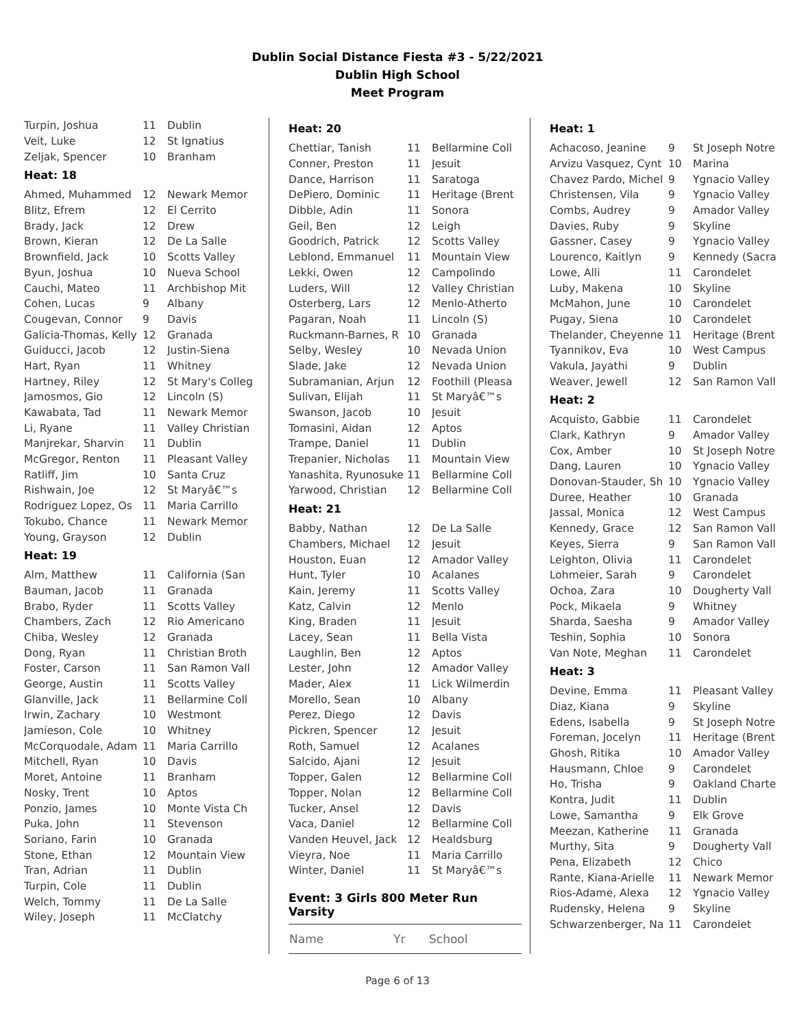Dublin Social Distance Fiesta #3 - 5/22/2021
Dublin High School
Meet Program
| Turpin, Joshua | 11 | Dublin |
| Veit, Luke | 12 | St Ignatius |
| Zeljak, Spencer | 10 | Branham |
Heat: 18
| Ahmed, Muhammed | 12 | Newark Memor |
| Blitz, Efrem | 12 | El Cerrito |
| Brady, Jack | 12 | Drew |
| Brown, Kieran | 12 | De La Salle |
| Brownfield, Jack | 10 | Scotts Valley |
| Byun, Joshua | 10 | Nueva School |
| Cauchi, Mateo | 11 | Archbishop Mit |
| Cohen, Lucas | 9 | Albany |
| Cougevan, Connor | 9 | Davis |
| Galicia-Thomas, Kelly | 12 | Granada |
| Guiducci, Jacob | 12 | Justin-Siena |
| Hart, Ryan | 11 | Whitney |
| Hartney, Riley | 12 | St Mary's Colleg |
| Jamosmos, Gio | 12 | Lincoln (S) |
| Kawabata, Tad | 11 | Newark Memor |
| Li, Ryane | 11 | Valley Christian |
| Manjrekar, Sharvin | 11 | Dublin |
| McGregor, Renton | 11 | Pleasant Valley |
| Ratliff, Jim | 10 | Santa Cruz |
| Rishwain, Joe | 12 | St Maryâ€™s |
| Rodriguez Lopez, Os | 11 | Maria Carrillo |
| Tokubo, Chance | 11 | Newark Memor |
| Young, Grayson | 12 | Dublin |
Heat: 19
| Alm, Matthew | 11 | California (San |
| Bauman, Jacob | 11 | Granada |
| Brabo, Ryder | 11 | Scotts Valley |
| Chambers, Zach | 12 | Rio Americano |
| Chiba, Wesley | 12 | Granada |
| Dong, Ryan | 11 | Christian Broth |
| Foster, Carson | 11 | San Ramon Vall |
| George, Austin | 11 | Scotts Valley |
| Glanville, Jack | 11 | Bellarmine Coll |
| Irwin, Zachary | 10 | Westmont |
| Jamieson, Cole | 10 | Whitney |
| McCorquodale, Adam | 11 | Maria Carrillo |
| Mitchell, Ryan | 10 | Davis |
| Moret, Antoine | 11 | Branham |
| Nosky, Trent | 10 | Aptos |
| Ponzio, James | 10 | Monte Vista Ch |
| Puka, John | 11 | Stevenson |
| Soriano, Farin | 10 | Granada |
| Stone, Ethan | 12 | Mountain View |
| Tran, Adrian | 11 | Dublin |
| Turpin, Cole | 11 | Dublin |
| Welch, Tommy | 11 | De La Salle |
| Wiley, Joseph | 11 | McClatchy |
Heat: 20
| Chettiar, Tanish | 11 | Bellarmine Coll |
| Conner, Preston | 11 | Jesuit |
| Dance, Harrison | 11 | Saratoga |
| DePiero, Dominic | 11 | Heritage (Brent |
| Dibble, Adin | 11 | Sonora |
| Geil, Ben | 12 | Leigh |
| Goodrich, Patrick | 12 | Scotts Valley |
| Leblond, Emmanuel | 11 | Mountain View |
| Lekki, Owen | 12 | Campolindo |
| Luders, Will | 12 | Valley Christian |
| Osterberg, Lars | 12 | Menlo-Atherto |
| Pagaran, Noah | 11 | Lincoln (S) |
| Ruckmann-Barnes, R | 10 | Granada |
| Selby, Wesley | 10 | Nevada Union |
| Slade, Jake | 12 | Nevada Union |
| Subramanian, Arjun | 12 | Foothill (Pleasa |
| Sulivan, Elijah | 11 | St Maryâ€™s |
| Swanson, Jacob | 10 | Jesuit |
| Tomasini, Aidan | 12 | Aptos |
| Trampe, Daniel | 11 | Dublin |
| Trepanier, Nicholas | 11 | Mountain View |
| Yanashita, Ryunosuke | 11 | Bellarmine Coll |
| Yarwood, Christian | 12 | Bellarmine Coll |
Heat: 21
| Babby, Nathan | 12 | De La Salle |
| Chambers, Michael | 12 | Jesuit |
| Houston, Euan | 12 | Amador Valley |
| Hunt, Tyler | 10 | Acalanes |
| Kain, Jeremy | 11 | Scotts Valley |
| Katz, Calvin | 12 | Menlo |
| King, Braden | 11 | Jesuit |
| Lacey, Sean | 11 | Bella Vista |
| Laughlin, Ben | 12 | Aptos |
| Lester, John | 12 | Amador Valley |
| Mader, Alex | 11 | Lick Wilmerdin |
| Morello, Sean | 10 | Albany |
| Perez, Diego | 12 | Davis |
| Pickren, Spencer | 12 | Jesuit |
| Roth, Samuel | 12 | Acalanes |
| Salcido, Ajani | 12 | Jesuit |
| Topper, Galen | 12 | Bellarmine Coll |
| Topper, Nolan | 12 | Bellarmine Coll |
| Tucker, Ansel | 12 | Davis |
| Vaca, Daniel | 12 | Bellarmine Coll |
| Vanden Heuvel, Jack | 12 | Healdsburg |
| Vieyra, Noe | 11 | Maria Carrillo |
| Winter, Daniel | 11 | St Maryâ€™s |
Event: 3 Girls 800 Meter Run Varsity
| Name | Yr | School |
| --- | --- | --- |
Heat: 1
| Achacoso, Jeanine | 9 | St Joseph Notre |
| Arvizu Vasquez, Cynt | 10 | Marina |
| Chavez Pardo, Michel | 9 | Ygnacio Valley |
| Christensen, Vila | 9 | Ygnacio Valley |
| Combs, Audrey | 9 | Amador Valley |
| Davies, Ruby | 9 | Skyline |
| Gassner, Casey | 9 | Ygnacio Valley |
| Lourenco, Kaitlyn | 9 | Kennedy (Sacra |
| Lowe, Alli | 11 | Carondelet |
| Luby, Makena | 10 | Skyline |
| McMahon, June | 10 | Carondelet |
| Pugay, Siena | 10 | Carondelet |
| Thelander, Cheyenne | 11 | Heritage (Brent |
| Tyannikov, Eva | 10 | West Campus |
| Vakula, Jayathi | 9 | Dublin |
| Weaver, Jewell | 12 | San Ramon Vall |
Heat: 2
| Acquisto, Gabbie | 11 | Carondelet |
| Clark, Kathryn | 9 | Amador Valley |
| Cox, Amber | 10 | St Joseph Notre |
| Dang, Lauren | 10 | Ygnacio Valley |
| Donovan-Stauder, Sh | 10 | Ygnacio Valley |
| Duree, Heather | 10 | Granada |
| Jassal, Monica | 12 | West Campus |
| Kennedy, Grace | 12 | San Ramon Vall |
| Keyes, Sierra | 9 | San Ramon Vall |
| Leighton, Olivia | 11 | Carondelet |
| Lohmeier, Sarah | 9 | Carondelet |
| Ochoa, Zara | 10 | Dougherty Vall |
| Pock, Mikaela | 9 | Whitney |
| Sharda, Saesha | 9 | Amador Valley |
| Teshin, Sophia | 10 | Sonora |
| Van Note, Meghan | 11 | Carondelet |
Heat: 3
| Devine, Emma | 11 | Pleasant Valley |
| Diaz, Kiana | 9 | Skyline |
| Edens, Isabella | 9 | St Joseph Notre |
| Foreman, Jocelyn | 11 | Heritage (Brent |
| Ghosh, Ritika | 10 | Amador Valley |
| Hausmann, Chloe | 9 | Carondelet |
| Ho, Trisha | 9 | Oakland Charte |
| Kontra, Judit | 11 | Dublin |
| Lowe, Samantha | 9 | Elk Grove |
| Meezan, Katherine | 11 | Granada |
| Murthy, Sita | 9 | Dougherty Vall |
| Pena, Elizabeth | 12 | Chico |
| Rante, Kiana-Arielle | 11 | Newark Memor |
| Rios-Adame, Alexa | 12 | Ygnacio Valley |
| Rudensky, Helena | 9 | Skyline |
| Schwarzenberger, Na | 11 | Carondelet |
Page 6 of 13